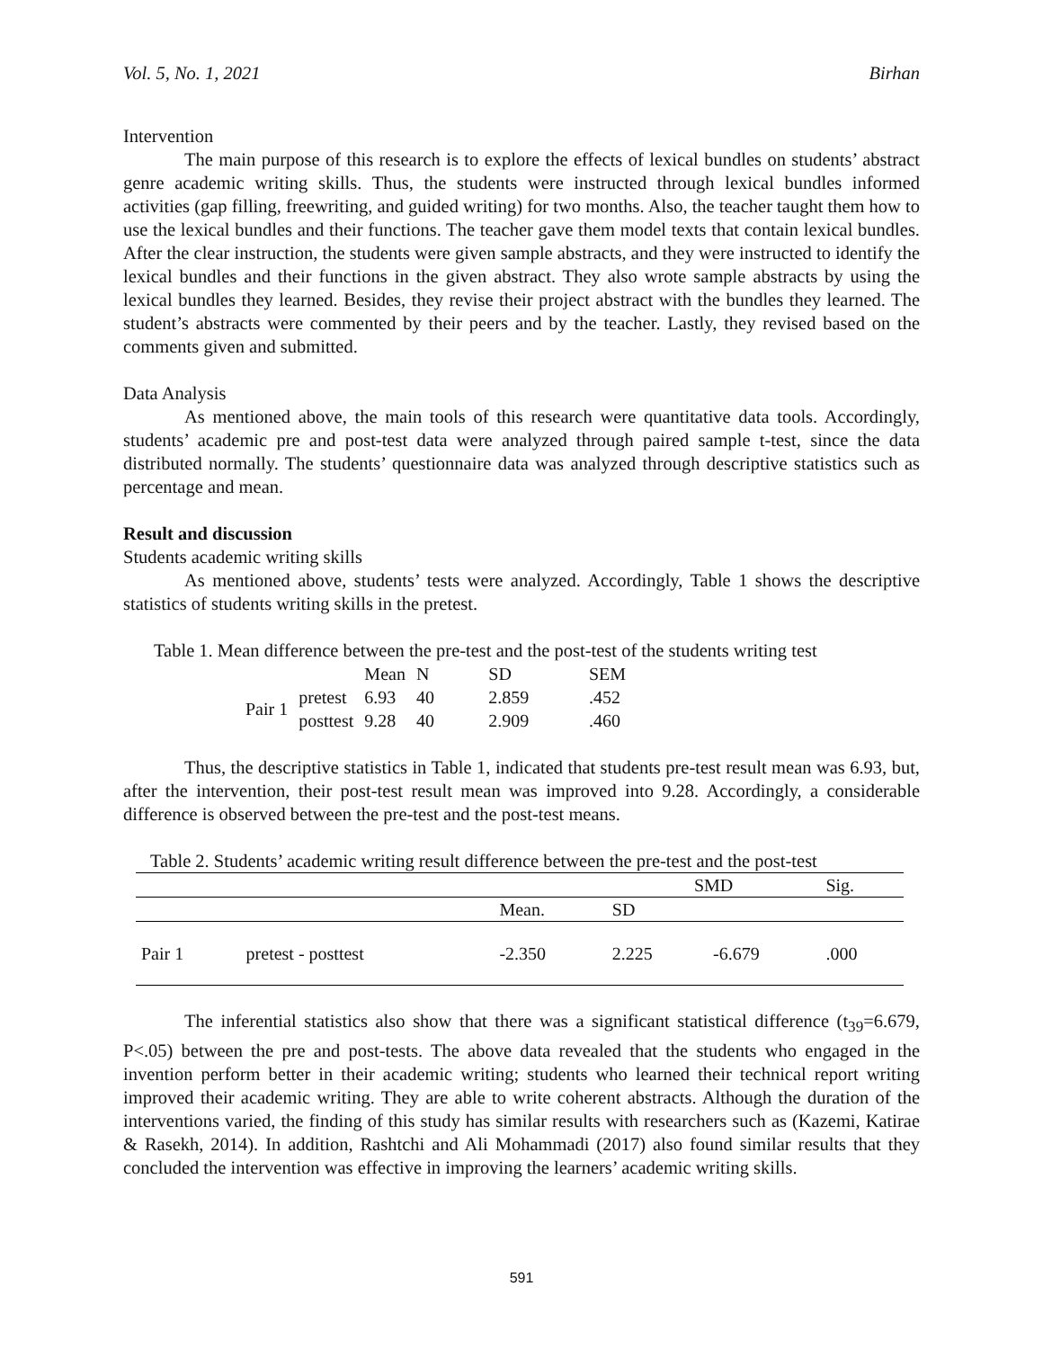Vol. 5, No. 1, 2021 Birhan
Intervention
The main purpose of this research is to explore the effects of lexical bundles on students’ abstract genre academic writing skills. Thus, the students were instructed through lexical bundles informed activities (gap filling, freewriting, and guided writing) for two months. Also, the teacher taught them how to use the lexical bundles and their functions. The teacher gave them model texts that contain lexical bundles. After the clear instruction, the students were given sample abstracts, and they were instructed to identify the lexical bundles and their functions in the given abstract. They also wrote sample abstracts by using the lexical bundles they learned. Besides, they revise their project abstract with the bundles they learned. The student’s abstracts were commented by their peers and by the teacher. Lastly, they revised based on the comments given and submitted.
Data Analysis
As mentioned above, the main tools of this research were quantitative data tools. Accordingly, students’ academic pre and post-test data were analyzed through paired sample t-test, since the data distributed normally. The students’ questionnaire data was analyzed through descriptive statistics such as percentage and mean.
Result and discussion
Students academic writing skills
As mentioned above, students’ tests were analyzed. Accordingly, Table 1 shows the descriptive statistics of students writing skills in the pretest.
Table 1. Mean difference between the pre-test and the post-test of the students writing test
| | | Mean | N | SD | SEM |
| --- | --- | --- | --- | --- | --- |
| Pair 1 | pretest | 6.93 | 40 | 2.859 | .452 |
| | posttest | 9.28 | 40 | 2.909 | .460 |
Thus, the descriptive statistics in Table 1, indicated that students pre-test result mean was 6.93, but, after the intervention, their post-test result mean was improved into 9.28. Accordingly, a considerable difference is observed between the pre-test and the post-test means.
Table 2. Students’ academic writing result difference between the pre-test and the post-test
| | | | SMD | | Sig. |
| --- | --- | --- | --- | --- | --- |
| | | Mean. | SD | | |
| Pair 1 | pretest - posttest | -2.350 | 2.225 | -6.679 | .000 |
The inferential statistics also show that there was a significant statistical difference (t<sub>39</sub>=6.679, P<.05) between the pre and post-tests. The above data revealed that the students who engaged in the invention perform better in their academic writing; students who learned their technical report writing improved their academic writing. They are able to write coherent abstracts. Although the duration of the interventions varied, the finding of this study has similar results with researchers such as (Kazemi, Katirae & Rasekh, 2014). In addition, Rashtchi and Ali Mohammadi (2017) also found similar results that they concluded the intervention was effective in improving the learners’ academic writing skills.
591